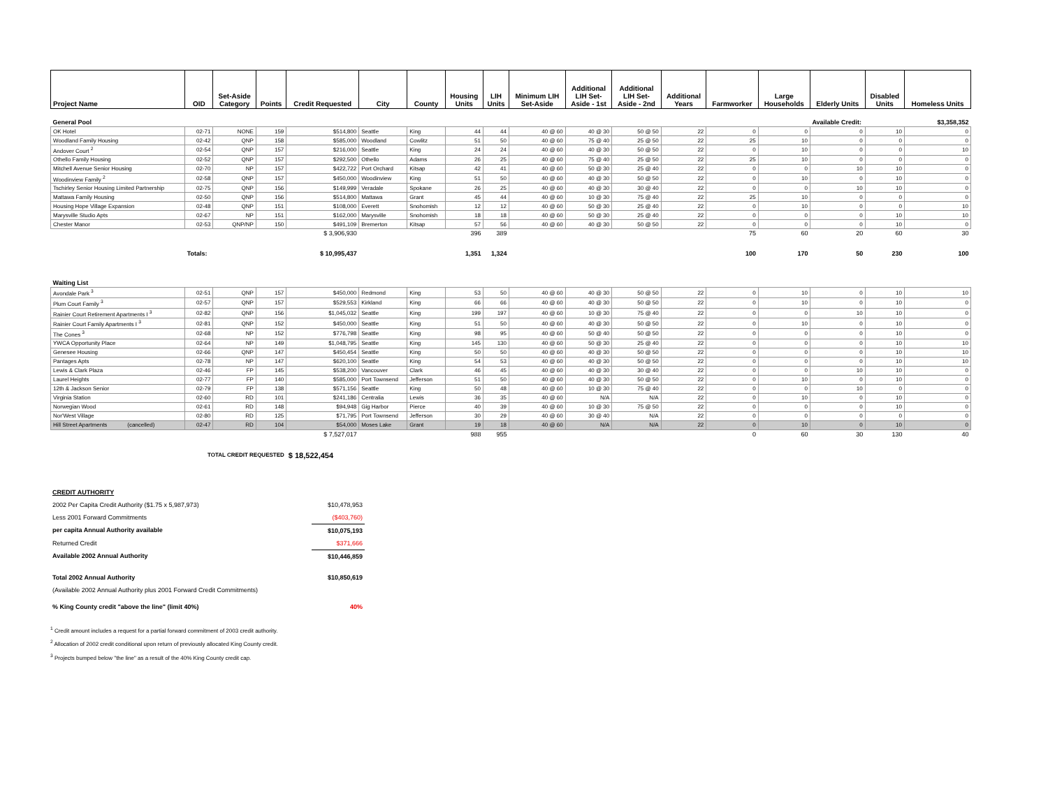| Project Name | OID | Set-Aside Category | Points | Credit Requested | City | County | Housing Units | LIH Units | Minimum LIH Set-Aside | Additional LIH Set- Aside - 1st | Additional LIH Set- Aside - 2nd | Additional Years | Farmworker | Large Households | Elderly Units | Disabled Units | Homeless Units |
| --- | --- | --- | --- | --- | --- | --- | --- | --- | --- | --- | --- | --- | --- | --- | --- | --- | --- |
| General Pool | | | | | | | | | | | | | | | Available Credit: | | $3,358,352 |
| OK Hotel | 02-71 | NONE | 159 | $514,800 | Seattle | King | 44 | 44 | 40 @ 60 | 40 @ 30 | 50 @ 50 | 22 | 0 | 0 | 0 | 10 | 0 |
| Woodland Family Housing | 02-42 | QNP | 158 | $585,000 | Woodland | Cowlitz | 51 | 50 | 40 @ 60 | 75 @ 40 | 25 @ 50 | 22 | 25 | 10 | 0 | 0 | 0 |
| Andover Court <sup>2</sup> | 02-54 | QNP | 157 | $216,000 | Seattle | King | 24 | 24 | 40 @ 60 | 40 @ 30 | 50 @ 50 | 22 | 0 | 10 | 0 | 0 | 10 |
| Othello Family Housing | 02-52 | QNP | 157 | $292,500 | Othello | Adams | 26 | 25 | 40 @ 60 | 75 @ 40 | 25 @ 50 | 22 | 25 | 10 | 0 | 0 | 0 |
| Mitchell Avenue Senior Housing | 02-70 | NP | 157 | $422,722 | Port Orchard | Kitsap | 42 | 41 | 40 @ 60 | 50 @ 30 | 25 @ 40 | 22 | 0 | 0 | 10 | 10 | 0 |
| Woodinview Family <sup>2</sup> | 02-58 | QNP | 157 | $450,000 | Woodinview | King | 51 | 50 | 40 @ 60 | 40 @ 30 | 50 @ 50 | 22 | 0 | 10 | 0 | 10 | 0 |
| Tschirley Senior Housing Limited Partnership | 02-75 | QNP | 156 | $149,999 | Veradale | Spokane | 26 | 25 | 40 @ 60 | 40 @ 30 | 30 @ 40 | 22 | 0 | 0 | 10 | 10 | 0 |
| Mattawa Family Housing | 02-50 | QNP | 156 | $514,800 | Mattawa | Grant | 45 | 44 | 40 @ 60 | 10 @ 30 | 75 @ 40 | 22 | 25 | 10 | 0 | 0 | 0 |
| Housing Hope Village Expansion | 02-48 | QNP | 151 | $108,000 | Everett | Snohomish | 12 | 12 | 40 @ 60 | 50 @ 30 | 25 @ 40 | 22 | 0 | 10 | 0 | 0 | 10 |
| Marysville Studio Apts | 02-67 | NP | 151 | $162,000 | Marysville | Snohomish | 18 | 18 | 40 @ 60 | 50 @ 30 | 25 @ 40 | 22 | 0 | 0 | 0 | 10 | 10 |
| Chester Manor | 02-53 | QNP/NP | 150 | $491,109 | Bremerton | Kitsap | 57 | 56 | 40 @ 60 | 40 @ 30 | 50 @ 50 | 22 | 0 | 0 | 0 | 10 | 0 |
| | | | | $ 3,906,930 | | | 396 | 389 | | | | | 75 | 60 | 20 | 60 | 30 |
| | Totals: | | | $ 10,995,437 | | | 1,351 | 1,324 | | | | | 100 | 170 | 50 | 230 | 100 |
| Waiting List | | | | | | | | | | | | | | | | | |
| Avondale Park <sup>3</sup> | 02-51 | QNP | 157 | $450,000 | Redmond | King | 53 | 50 | 40 @ 60 | 40 @ 30 | 50 @ 50 | 22 | 0 | 10 | 0 | 10 | 10 |
| Plum Court Family <sup>3</sup> | 02-57 | QNP | 157 | $529,553 | Kirkland | King | 66 | 66 | 40 @ 60 | 40 @ 30 | 50 @ 50 | 22 | 0 | 10 | 0 | 10 | 0 |
| Rainier Court Retirement Apartments I <sup>3</sup> | 02-82 | QNP | 156 | $1,045,032 | Seattle | King | 199 | 197 | 40 @ 60 | 10 @ 30 | 75 @ 40 | 22 | 0 | 0 | 10 | 10 | 0 |
| Rainier Court Family Apartments I <sup>3</sup> | 02-81 | QNP | 152 | $450,000 | Seattle | King | 51 | 50 | 40 @ 60 | 40 @ 30 | 50 @ 50 | 22 | 0 | 10 | 0 | 10 | 0 |
| The Cones <sup>3</sup> | 02-68 | NP | 152 | $776,798 | Seattle | King | 98 | 95 | 40 @ 60 | 50 @ 40 | 50 @ 50 | 22 | 0 | 0 | 0 | 10 | 0 |
| YWCA Opportunity Place | 02-64 | NP | 149 | $1,048,795 | Seattle | King | 145 | 130 | 40 @ 60 | 50 @ 30 | 25 @ 40 | 22 | 0 | 0 | 0 | 10 | 10 |
| Genesee Housing | 02-66 | QNP | 147 | $450,454 | Seattle | King | 50 | 50 | 40 @ 60 | 40 @ 30 | 50 @ 50 | 22 | 0 | 0 | 0 | 10 | 10 |
| Pantages Apts | 02-78 | NP | 147 | $620,100 | Seattle | King | 54 | 53 | 40 @ 60 | 40 @ 30 | 50 @ 50 | 22 | 0 | 0 | 0 | 10 | 10 |
| Lewis & Clark Plaza | 02-46 | FP | 145 | $538,200 | Vancouver | Clark | 46 | 45 | 40 @ 60 | 40 @ 30 | 30 @ 40 | 22 | 0 | 0 | 10 | 10 | 0 |
| Laurel Heights | 02-77 | FP | 140 | $585,000 | Port Townsend | Jefferson | 51 | 50 | 40 @ 60 | 40 @ 30 | 50 @ 50 | 22 | 0 | 10 | 0 | 10 | 0 |
| 12th & Jackson Senior | 02-79 | FP | 138 | $571,156 | Seattle | King | 50 | 48 | 40 @ 60 | 10 @ 30 | 75 @ 40 | 22 | 0 | 0 | 10 | 0 | 0 |
| Virginia Station | 02-60 | RD | 101 | $241,186 | Centralia | Lewis | 36 | 35 | 40 @ 60 | N/A | N/A | 22 | 0 | 10 | 0 | 10 | 0 |
| Norwegian Wood | 02-61 | RD | 148 | $94,948 | Gig Harbor | Pierce | 40 | 39 | 40 @ 60 | 10 @ 30 | 75 @ 50 | 22 | 0 | 0 | 0 | 10 | 0 |
| Nor'West Village | 02-80 | RD | 125 | $71,795 | Port Townsend | Jefferson | 30 | 29 | 40 @ 60 | 30 @ 40 | N/A | 22 | 0 | 0 | 0 | 0 | 0 |
| Hill Street Apartments (cancelled) | 02-47 | RD | 104 | $54,000 | Moses Lake | Grant | 19 | 18 | 40 @ 60 | N/A | N/A | 22 | 0 | 10 | 0 | 10 | 0 |
| | | | | $ 7,527,017 | | | 988 | 955 | | | | | 0 | 60 | 30 | 130 | 40 |
| | TOTAL CREDIT REQUESTED | | | $ 18,522,454 | | | | | | | | | | | | | |
| CREDIT AUTHORITY | |
| 2002 Per Capita Credit Authority ($1.75 x 5,987,973) | $10,478,953 |
| Less 2001 Forward Commitments | ($403,760) |
| per capita Annual Authority available | $10,075,193 |
| Returned Credit | $371,666 |
| Available 2002 Annual Authority | $10,446,859 |
| Total 2002 Annual Authority | $10,850,619 |
| (Available 2002 Annual Authority plus 2001 Forward Credit Commitments) | |
| % King County credit "above the line" (limit 40%) | 40% |
<sup>1</sup> Credit amount includes a request for a partial forward commitment of 2003 credit authority.
<sup>2</sup> Allocation of 2002 credit conditional upon return of previously allocated King County credit.
<sup>3</sup> Projects bumped below "the line" as a result of the 40% King County credit cap.